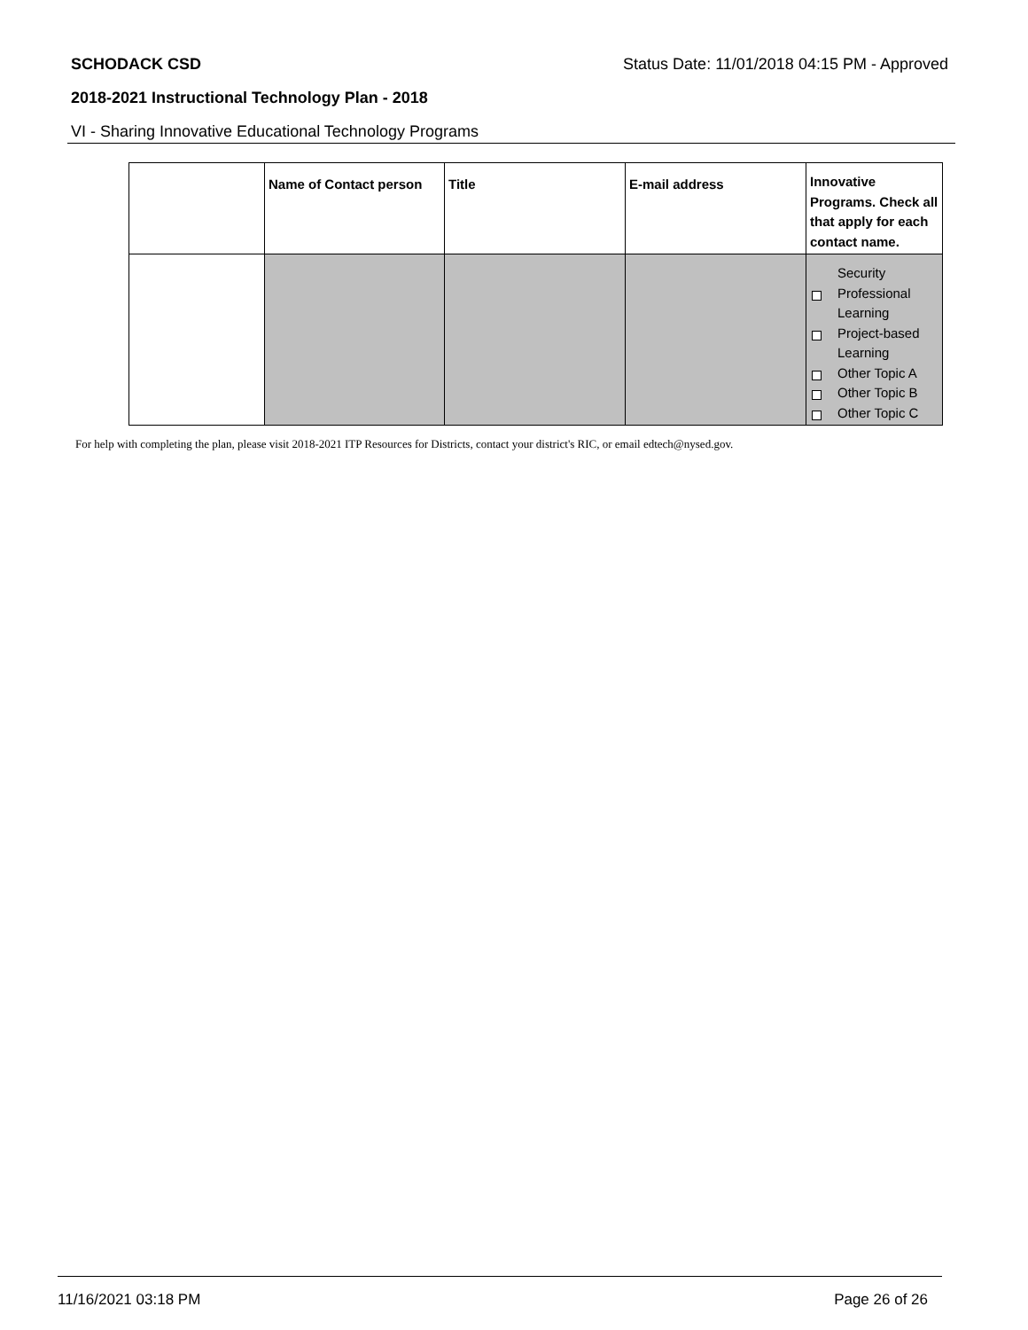SCHODACK CSD Status Date: 11/01/2018 04:15 PM - Approved
2018-2021 Instructional Technology Plan - 2018
VI - Sharing Innovative Educational Technology Programs
| | Name of Contact person | Title | E-mail address | Innovative Programs. Check all that apply for each contact name. |
| --- | --- | --- | --- | --- |
| | | | | Security Professional Learning Project-based Learning Other Topic A Other Topic B Other Topic C |
For help with completing the plan, please visit 2018-2021 ITP Resources for Districts, contact your district's RIC, or email edtech@nysed.gov.
11/16/2021 03:18 PM Page 26 of 26